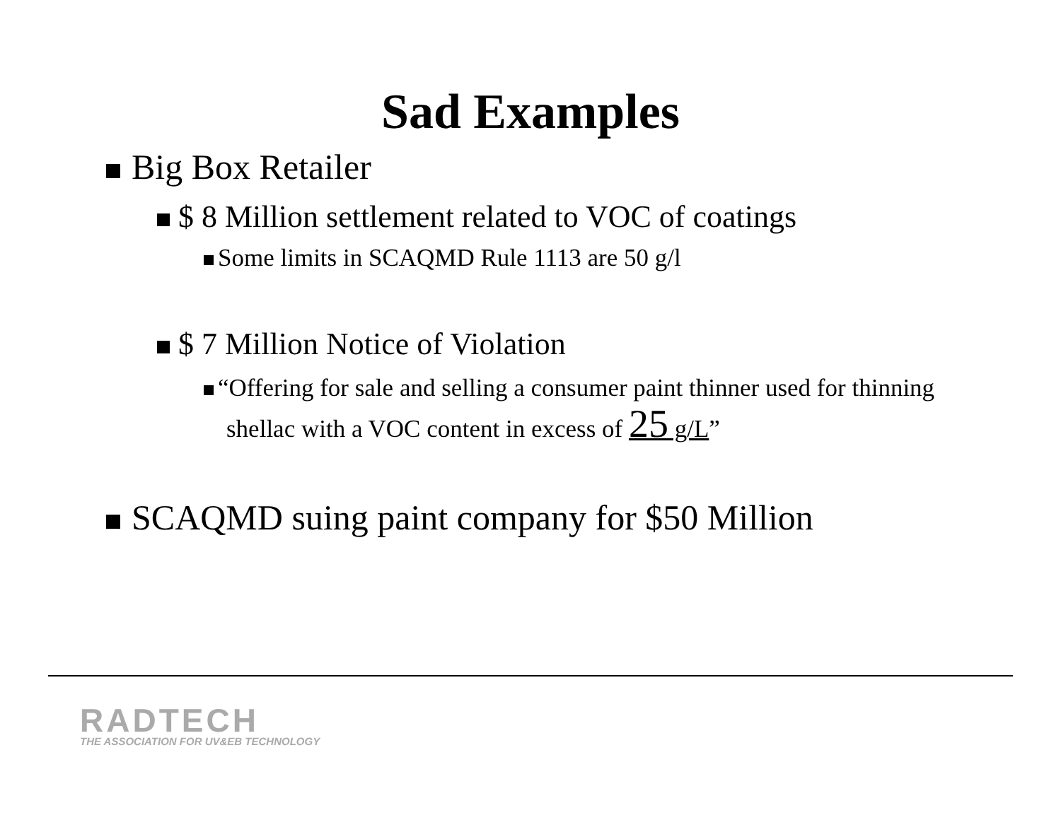Sad Examples
Big Box Retailer
$ 8 Million settlement related to VOC of coatings
Some limits in SCAQMD Rule 1113 are 50 g/l
$ 7 Million Notice of Violation
“Offering for sale and selling a consumer paint thinner used for thinning shellac with a VOC content in excess of 25 g/L”
SCAQMD suing paint company for $50 Million
RADTECH
THE ASSOCIATION FOR UV&EB TECHNOLOGY